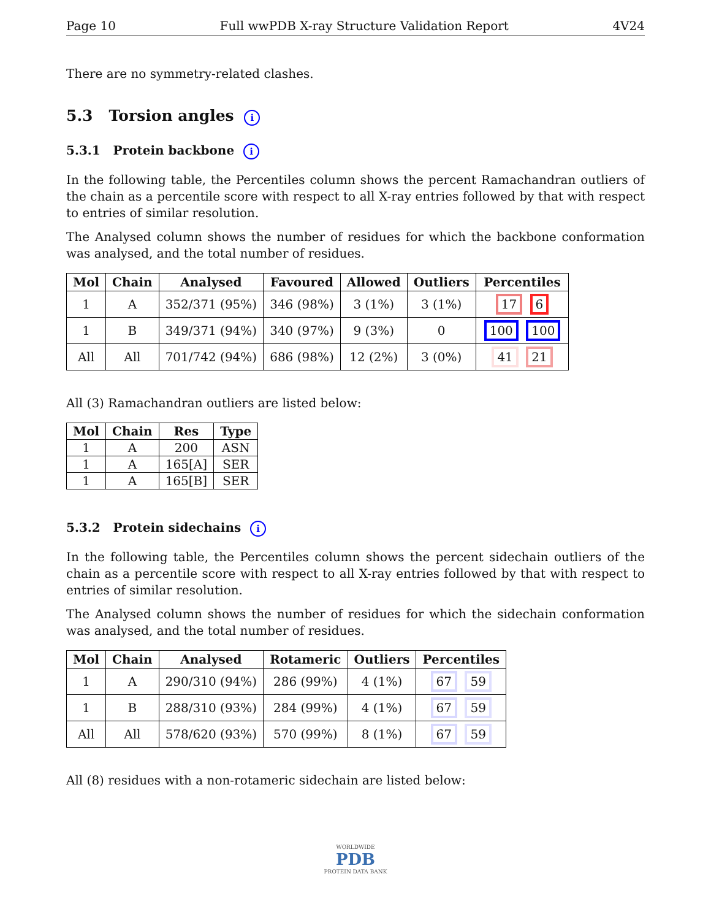Page 10 Full wwPDB X-ray Structure Validation Report 4V24
There are no symmetry-related clashes.
5.3 Torsion angles i
5.3.1 Protein backbone i
In the following table, the Percentiles column shows the percent Ramachandran outliers of the chain as a percentile score with respect to all X-ray entries followed by that with respect to entries of similar resolution.
The Analysed column shows the number of residues for which the backbone conformation was analysed, and the total number of residues.
| Mol | Chain | Analysed | Favoured | Allowed | Outliers | Percentiles |
| --- | --- | --- | --- | --- | --- | --- |
| 1 | A | 352/371 (95%) | 346 (98%) | 3 (1%) | 3 (1%) | 17 6 |
| 1 | B | 349/371 (94%) | 340 (97%) | 9 (3%) | 0 | 100 100 |
| All | All | 701/742 (94%) | 686 (98%) | 12 (2%) | 3 (0%) | 41 21 |
All (3) Ramachandran outliers are listed below:
| Mol | Chain | Res | Type |
| --- | --- | --- | --- |
| 1 | A | 200 | ASN |
| 1 | A | 165[A] | SER |
| 1 | A | 165[B] | SER |
5.3.2 Protein sidechains i
In the following table, the Percentiles column shows the percent sidechain outliers of the chain as a percentile score with respect to all X-ray entries followed by that with respect to entries of similar resolution.
The Analysed column shows the number of residues for which the sidechain conformation was analysed, and the total number of residues.
| Mol | Chain | Analysed | Rotameric | Outliers | Percentiles |
| --- | --- | --- | --- | --- | --- |
| 1 | A | 290/310 (94%) | 286 (99%) | 4 (1%) | 67 59 |
| 1 | B | 288/310 (93%) | 284 (99%) | 4 (1%) | 67 59 |
| All | All | 578/620 (93%) | 570 (99%) | 8 (1%) | 67 59 |
All (8) residues with a non-rotameric sidechain are listed below:
WORLDWIDE
PDB
PROTEIN DATA BANK